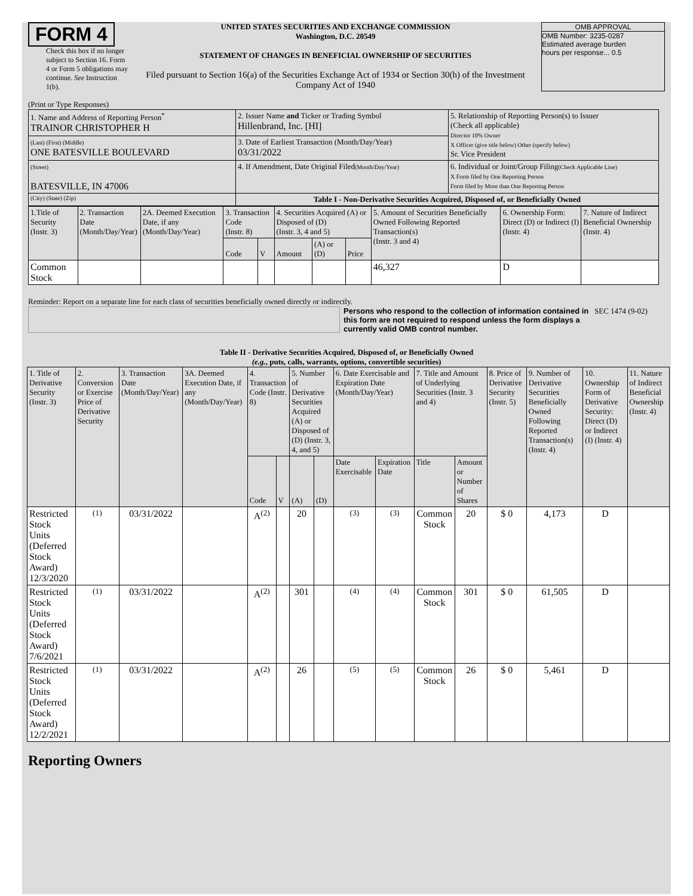FORM 4
Check this box if no longer subject to Section 16. Form 4 or Form 5 obligations may continue. See Instruction 1(b).
UNITED STATES SECURITIES AND EXCHANGE COMMISSION
Washington, D.C. 20549
STATEMENT OF CHANGES IN BENEFICIAL OWNERSHIP OF SECURITIES
Filed pursuant to Section 16(a) of the Securities Exchange Act of 1934 or Section 30(h) of the Investment Company Act of 1940
OMB APPROVAL
OMB Number: 3235-0287
Estimated average burden
hours per response... 0.5
(Print or Type Responses)
| 1. Name and Address of Reporting Person<sup>*</sup> TRAINOR CHRISTOPHER H | 2. Issuer Name and Ticker or Trading Symbol Hillenbrand, Inc. [HI] | 5. Relationship of Reporting Person(s) to Issuer (Check all applicable) Director 10% Owner X Officer (give title below) Other (specify below) Sr. Vice President |
| (Last) (First) (Middle) ONE BATESVILLE BOULEVARD | 3. Date of Earliest Transaction (Month/Day/Year) 03/31/2022 | |
| (Street) BATESVILLE, IN 47006 | 4. If Amendment, Date Original Filed (Month/Day/Year) | 6. Individual or Joint/Group Filing (Check Applicable Line) X Form filed by One Reporting Person Form filed by More than One Reporting Person |
| (City) (State) (Zip) | Table I - Non-Derivative Securities Acquired, Disposed of, or Beneficially Owned | |
| 1.Title of Security (Instr. 3) | 2. Transaction Date (Month/Day/Year) | 2A. Deemed Execution Date, if any (Month/Day/Year) | 3. Transaction Code (Instr. 8) | | 4. Securities Acquired (A) or Disposed of (D) (Instr. 3, 4 and 5) | | | 5. Amount of Securities Beneficially Owned Following Reported Transaction(s) (Instr. 3 and 4) | 6. Ownership Form: Direct (D) or Indirect (I) (Instr. 4) | 7. Nature of Indirect Beneficial Ownership (Instr. 4) |
| | | | Code | V | Amount | (A) or (D) | Price | | | |
| Common Stock | | | | | | | | 46,327 | D | |
Reminder: Report on a separate line for each class of securities beneficially owned directly or indirectly.
Persons who respond to the collection of information contained in this form are not required to respond unless the form displays a currently valid OMB control number.
SEC 1474 (9-02)
Table II - Derivative Securities Acquired, Disposed of, or Beneficially Owned
(e.g., puts, calls, warrants, options, convertible securities)
| 1. Title of Derivative Security (Instr. 3) | 2. Conversion or Exercise Price of Derivative Security | 3. Transaction Date (Month/Day/Year) | 3A. Deemed Execution Date, if any (Month/Day/Year) | 4. Transaction Code (Instr. 8) | | 5. Number of Derivative Securities Acquired (A) or Disposed of (D) (Instr. 3, 4, and 5) | | 6. Date Exercisable and Expiration Date (Month/Day/Year) | | 7. Title and Amount of Underlying Securities (Instr. 3 and 4) | | 8. Price of Derivative Security (Instr. 5) | 9. Number of Derivative Securities Beneficially Owned Following Reported Transaction(s) (Instr. 4) | 10. Ownership Form of Derivative Security: Direct (D) or Indirect (I) (Instr. 4) | 11. Nature of Indirect Beneficial Ownership (Instr. 4) |
| | | | | Code | V | (A) | (D) | Date Exercisable | Expiration Date | Title | Amount or Number of Shares | | | | |
| Restricted Stock Units (Deferred Stock Award) 12/3/2020 | <sup>(1)</sup> | 03/31/2022 | | A<sup>(2)</sup> | | 20 | | <sup>(3)</sup> | <sup>(3)</sup> | Common Stock | 20 | $ 0 | 4,173 | D | |
| Restricted Stock Units (Deferred Stock Award) 7/6/2021 | <sup>(1)</sup> | 03/31/2022 | | A<sup>(2)</sup> | | 301 | | <sup>(4)</sup> | <sup>(4)</sup> | Common Stock | 301 | $ 0 | 61,505 | D | |
| Restricted Stock Units (Deferred Stock Award) 12/2/2021 | <sup>(1)</sup> | 03/31/2022 | | A<sup>(2)</sup> | | 26 | | <sup>(5)</sup> | <sup>(5)</sup> | Common Stock | 26 | $ 0 | 5,461 | D | |
Reporting Owners